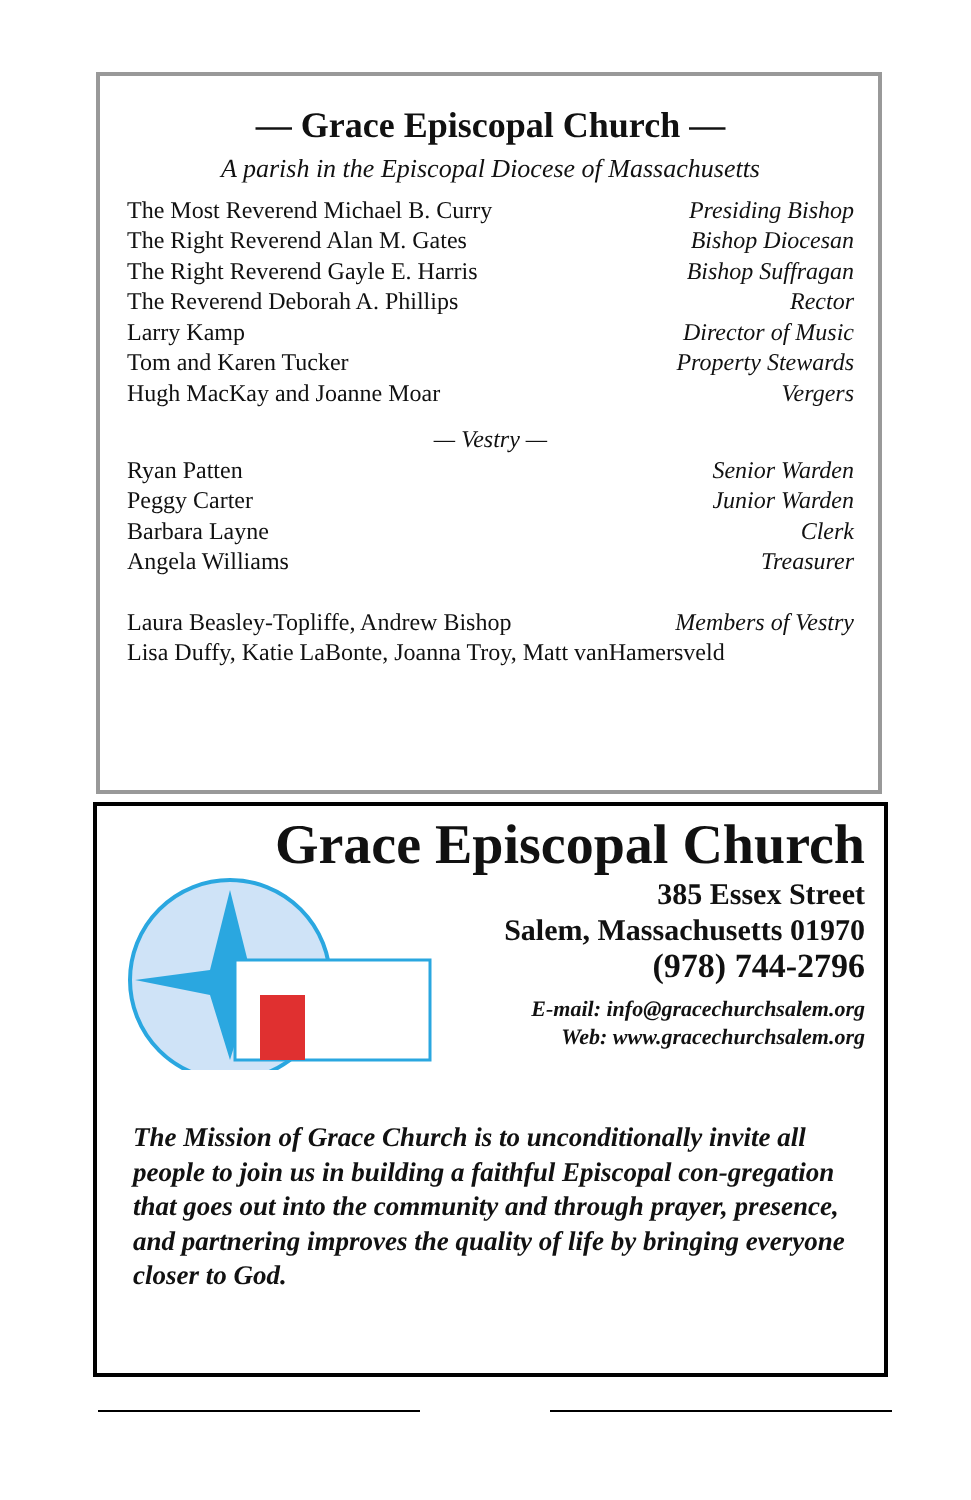— Grace Episcopal Church —
A parish in the Episcopal Diocese of Massachusetts
The Most Reverend Michael B. Curry Presiding Bishop
The Right Reverend Alan M. Gates Bishop Diocesan
The Right Reverend Gayle E. Harris Bishop Suffragan
The Reverend Deborah A. Phillips Rector
Larry Kamp Director of Music
Tom and Karen Tucker Property Stewards
Hugh MacKay and Joanne Moar Vergers
— Vestry —
Ryan Patten Senior Warden
Peggy Carter Junior Warden
Barbara Layne Clerk
Angela Williams Treasurer
Laura Beasley-Topliffe, Andrew Bishop Members of Vestry
Lisa Duffy, Katie LaBonte, Joanna Troy, Matt vanHamersveld
Grace Episcopal Church
385 Essex Street
Salem, Massachusetts 01970
(978) 744-2796
E-mail: info@gracechurchsalem.org
Web: www.gracechurchsalem.org
The Mission of Grace Church is to unconditionally invite all people to join us in building a faithful Episcopal con-gregation that goes out into the community and through prayer, presence, and partnering improves the quality of life by bringing everyone closer to God.